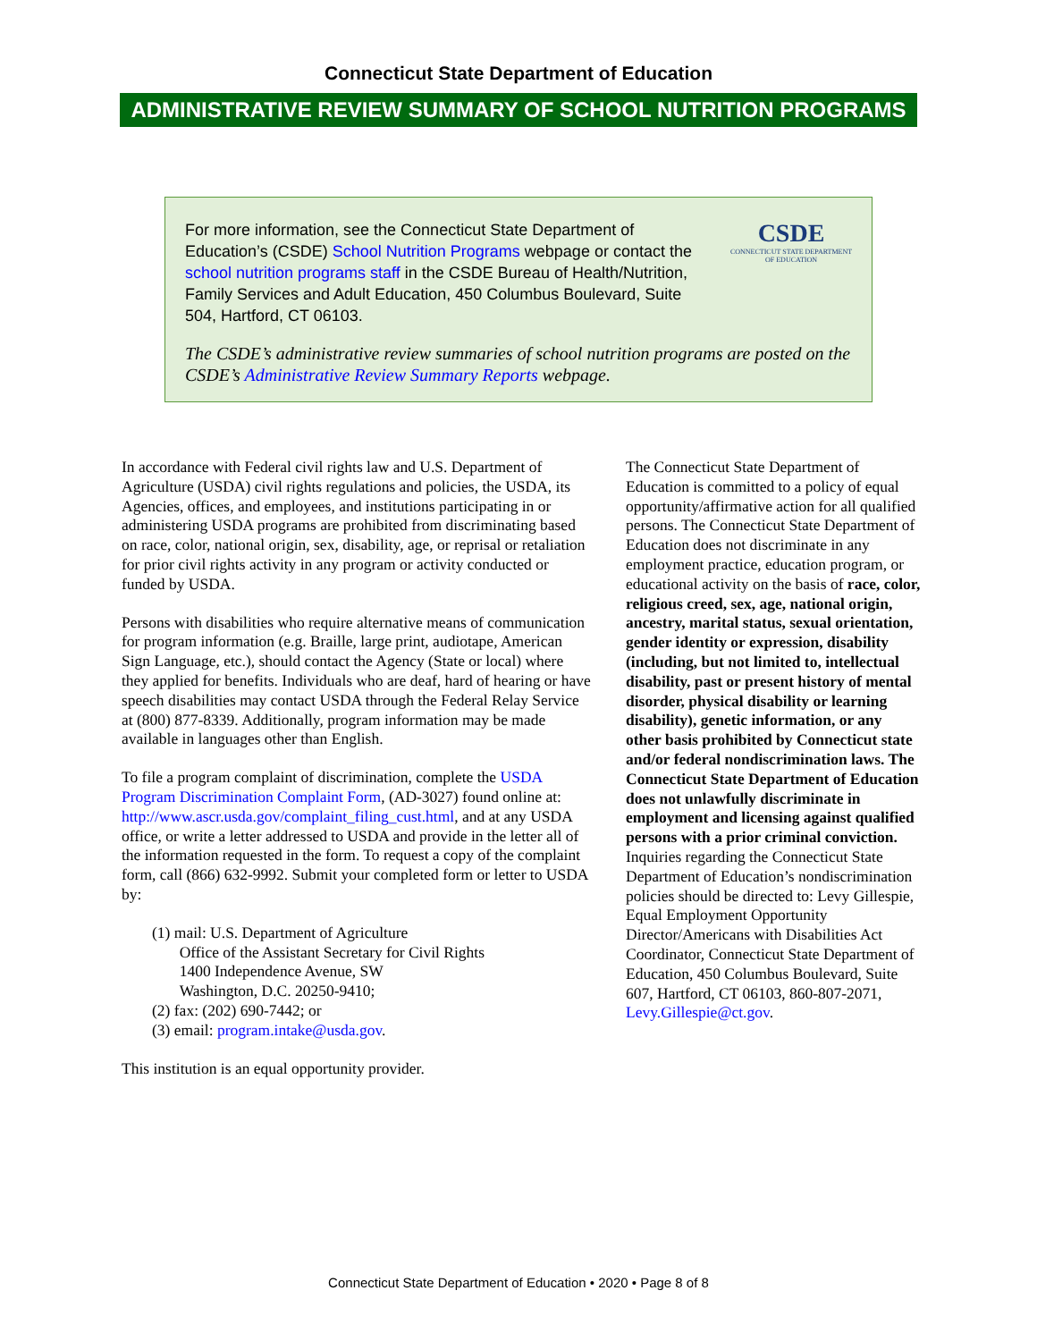Connecticut State Department of Education
ADMINISTRATIVE REVIEW SUMMARY OF SCHOOL NUTRITION PROGRAMS
For more information, see the Connecticut State Department of Education’s (CSDE) School Nutrition Programs webpage or contact the school nutrition programs staff in the CSDE Bureau of Health/Nutrition, Family Services and Adult Education, 450 Columbus Boulevard, Suite 504, Hartford, CT 06103.
CSDE
CONNECTICUT STATE DEPARTMENT OF EDUCATION
The CSDE’s administrative review summaries of school nutrition programs are posted on the CSDE’s Administrative Review Summary Reports webpage.
In accordance with Federal civil rights law and U.S. Department of Agriculture (USDA) civil rights regulations and policies, the USDA, its Agencies, offices, and employees, and institutions participating in or administering USDA programs are prohibited from discriminating based on race, color, national origin, sex, disability, age, or reprisal or retaliation for prior civil rights activity in any program or activity conducted or funded by USDA.
Persons with disabilities who require alternative means of communication for program information (e.g. Braille, large print, audiotape, American Sign Language, etc.), should contact the Agency (State or local) where they applied for benefits. Individuals who are deaf, hard of hearing or have speech disabilities may contact USDA through the Federal Relay Service at (800) 877-8339. Additionally, program information may be made available in languages other than English.
To file a program complaint of discrimination, complete the USDA Program Discrimination Complaint Form, (AD-3027) found online at: http://www.ascr.usda.gov/complaint_filing_cust.html, and at any USDA office, or write a letter addressed to USDA and provide in the letter all of the information requested in the form. To request a copy of the complaint form, call (866) 632-9992. Submit your completed form or letter to USDA by:
(1) mail: U.S. Department of Agriculture
Office of the Assistant Secretary for Civil Rights
1400 Independence Avenue, SW
Washington, D.C. 20250-9410;
(2) fax: (202) 690-7442; or
(3) email: program.intake@usda.gov.
This institution is an equal opportunity provider.
The Connecticut State Department of Education is committed to a policy of equal opportunity/affirmative action for all qualified persons. The Connecticut State Department of Education does not discriminate in any employment practice, education program, or educational activity on the basis of race, color, religious creed, sex, age, national origin, ancestry, marital status, sexual orientation, gender identity or expression, disability (including, but not limited to, intellectual disability, past or present history of mental disorder, physical disability or learning disability), genetic information, or any other basis prohibited by Connecticut state and/or federal nondiscrimination laws. The Connecticut State Department of Education does not unlawfully discriminate in employment and licensing against qualified persons with a prior criminal conviction. Inquiries regarding the Connecticut State Department of Education’s nondiscrimination policies should be directed to: Levy Gillespie, Equal Employment Opportunity Director/Americans with Disabilities Act Coordinator, Connecticut State Department of Education, 450 Columbus Boulevard, Suite 607, Hartford, CT 06103, 860-807-2071, Levy.Gillespie@ct.gov.
Connecticut State Department of Education • 2020 • Page 8 of 8